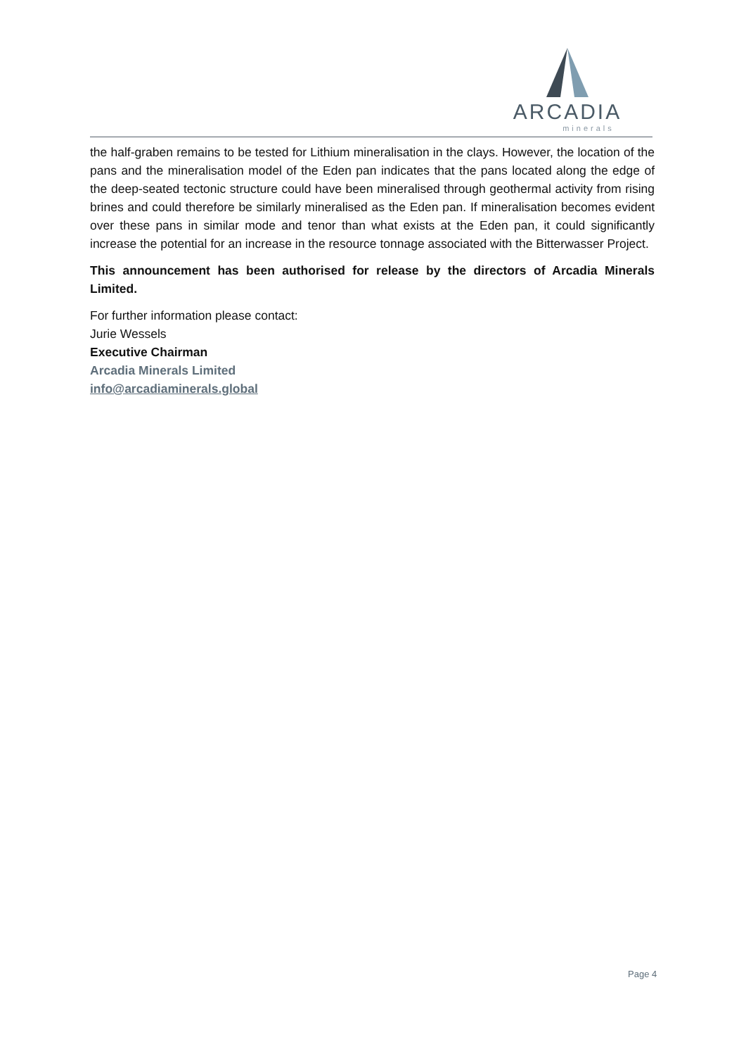ARCADIA
minerals
the half-graben remains to be tested for Lithium mineralisation in the clays. However, the location of the pans and the mineralisation model of the Eden pan indicates that the pans located along the edge of the deep-seated tectonic structure could have been mineralised through geothermal activity from rising brines and could therefore be similarly mineralised as the Eden pan. If mineralisation becomes evident over these pans in similar mode and tenor than what exists at the Eden pan, it could significantly increase the potential for an increase in the resource tonnage associated with the Bitterwasser Project.
This announcement has been authorised for release by the directors of Arcadia Minerals Limited.
For further information please contact:
Jurie Wessels
Executive Chairman
Arcadia Minerals Limited
info@arcadiaminerals.global
Page 4